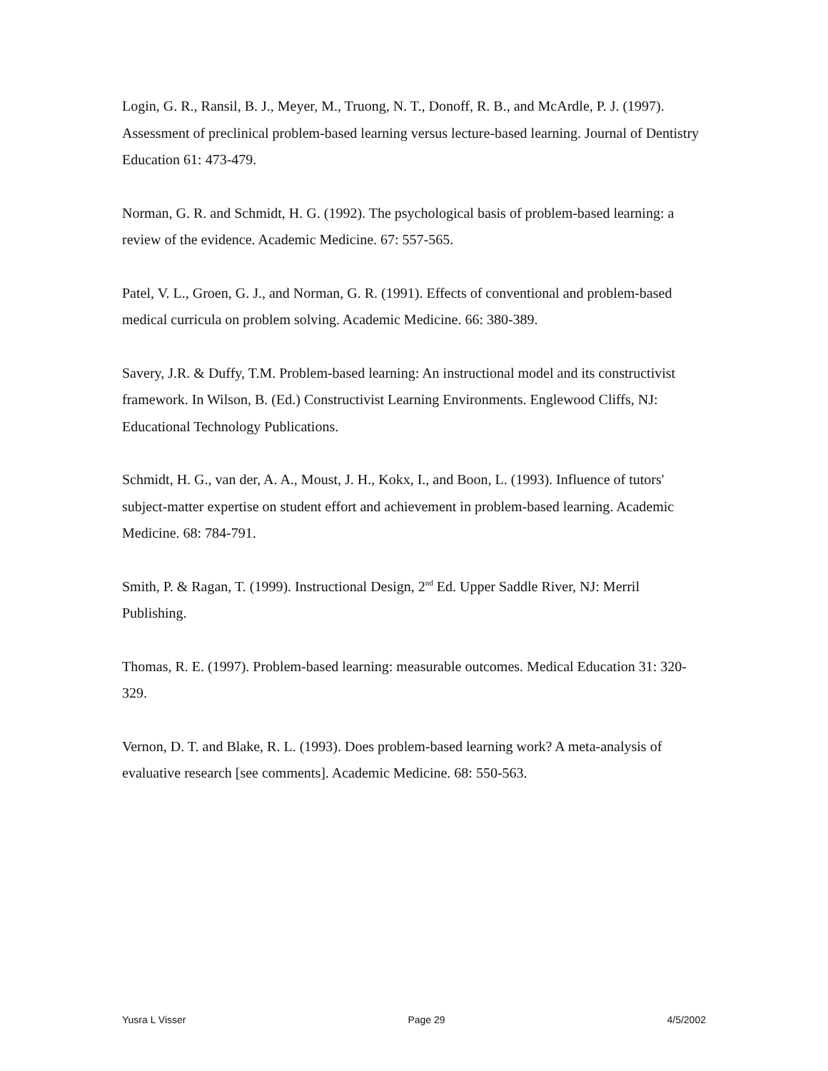Login, G. R., Ransil, B. J., Meyer, M., Truong, N. T., Donoff, R. B., and McArdle, P. J. (1997). Assessment of preclinical problem-based learning versus lecture-based learning. Journal of Dentistry Education 61: 473-479.
Norman, G. R. and Schmidt, H. G. (1992). The psychological basis of problem-based learning: a review of the evidence. Academic Medicine. 67: 557-565.
Patel, V. L., Groen, G. J., and Norman, G. R. (1991). Effects of conventional and problem-based medical curricula on problem solving. Academic Medicine. 66: 380-389.
Savery, J.R. & Duffy, T.M. Problem-based learning: An instructional model and its constructivist framework. In Wilson, B. (Ed.) Constructivist Learning Environments. Englewood Cliffs, NJ: Educational Technology Publications.
Schmidt, H. G., van der, A. A., Moust, J. H., Kokx, I., and Boon, L. (1993). Influence of tutors' subject-matter expertise on student effort and achievement in problem-based learning. Academic Medicine. 68: 784-791.
Smith, P. & Ragan, T. (1999). Instructional Design, 2<sup>nd</sup> Ed. Upper Saddle River, NJ: Merril Publishing.
Thomas, R. E. (1997). Problem-based learning: measurable outcomes. Medical Education 31: 320-329.
Vernon, D. T. and Blake, R. L. (1993). Does problem-based learning work? A meta-analysis of evaluative research [see comments]. Academic Medicine. 68: 550-563.
Yusra L Visser Page 29 4/5/2002